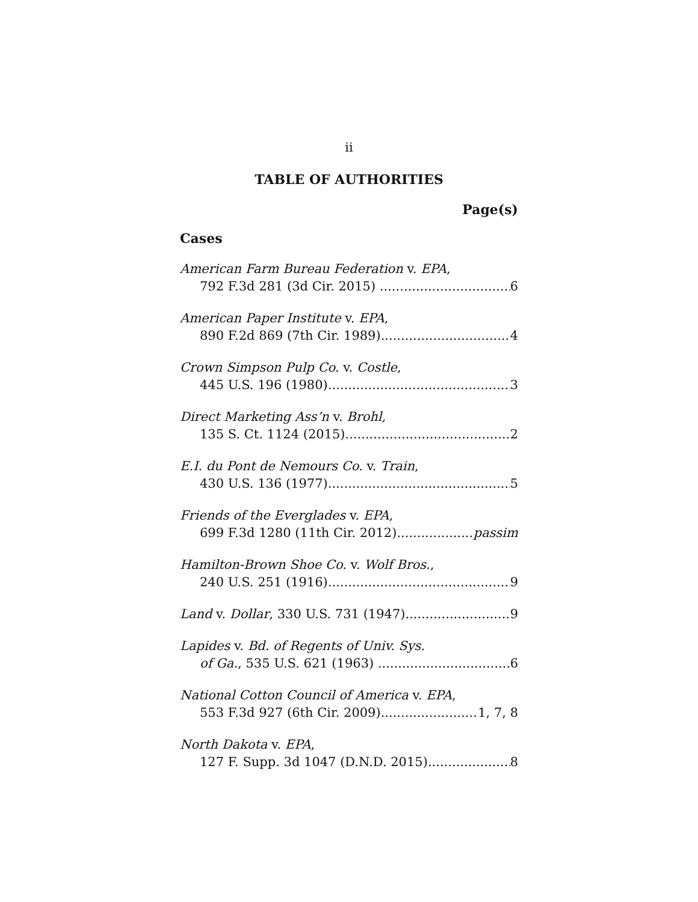ii
TABLE OF AUTHORITIES
Page(s)
Cases
American Farm Bureau Federation v. EPA,
792 F.3d 281 (3d Cir. 2015) 6
American Paper Institute v. EPA,
890 F.2d 869 (7th Cir. 1989) 4
Crown Simpson Pulp Co. v. Costle,
445 U.S. 196 (1980) 3
Direct Marketing Ass’n v. Brohl,
135 S. Ct. 1124 (2015) 2
E.I. du Pont de Nemours Co. v. Train,
430 U.S. 136 (1977) 5
Friends of the Everglades v. EPA,
699 F.3d 1280 (11th Cir. 2012) passim
Hamilton-Brown Shoe Co. v. Wolf Bros.,
240 U.S. 251 (1916) 9
Land v. Dollar, 330 U.S. 731 (1947) 9
Lapides v. Bd. of Regents of Univ. Sys.
of Ga., 535 U.S. 621 (1963) 6
National Cotton Council of America v. EPA,
553 F.3d 927 (6th Cir. 2009) 1, 7, 8
North Dakota v. EPA,
127 F. Supp. 3d 1047 (D.N.D. 2015) 8